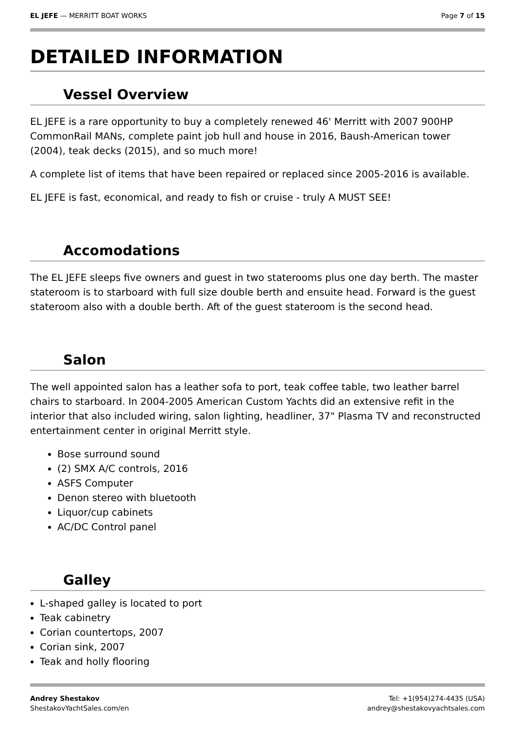EL JEFE — MERRITT BOAT WORKS Page 7 of 15
DETAILED INFORMATION
Vessel Overview
EL JEFE is a rare opportunity to buy a completely renewed 46' Merritt with 2007 900HP CommonRail MANs, complete paint job hull and house in 2016, Baush-American tower (2004), teak decks (2015), and so much more!
A complete list of items that have been repaired or replaced since 2005-2016 is available.
EL JEFE is fast, economical, and ready to fish or cruise - truly A MUST SEE!
Accomodations
The EL JEFE sleeps five owners and guest in two staterooms plus one day berth. The master stateroom is to starboard with full size double berth and ensuite head. Forward is the guest stateroom also with a double berth. Aft of the guest stateroom is the second head.
Salon
The well appointed salon has a leather sofa to port, teak coffee table, two leather barrel chairs to starboard. In 2004-2005 American Custom Yachts did an extensive refit in the interior that also included wiring, salon lighting, headliner, 37" Plasma TV and reconstructed entertainment center in original Merritt style.
Bose surround sound
(2) SMX A/C controls, 2016
ASFS Computer
Denon stereo with bluetooth
Liquor/cup cabinets
AC/DC Control panel
Galley
L-shaped galley is located to port
Teak cabinetry
Corian countertops, 2007
Corian sink, 2007
Teak and holly flooring
Andrey Shestakov
ShestakovYachtSales.com/en
Tel: +1(954)274-4435 (USA)
andrey@shestakovyachtsales.com